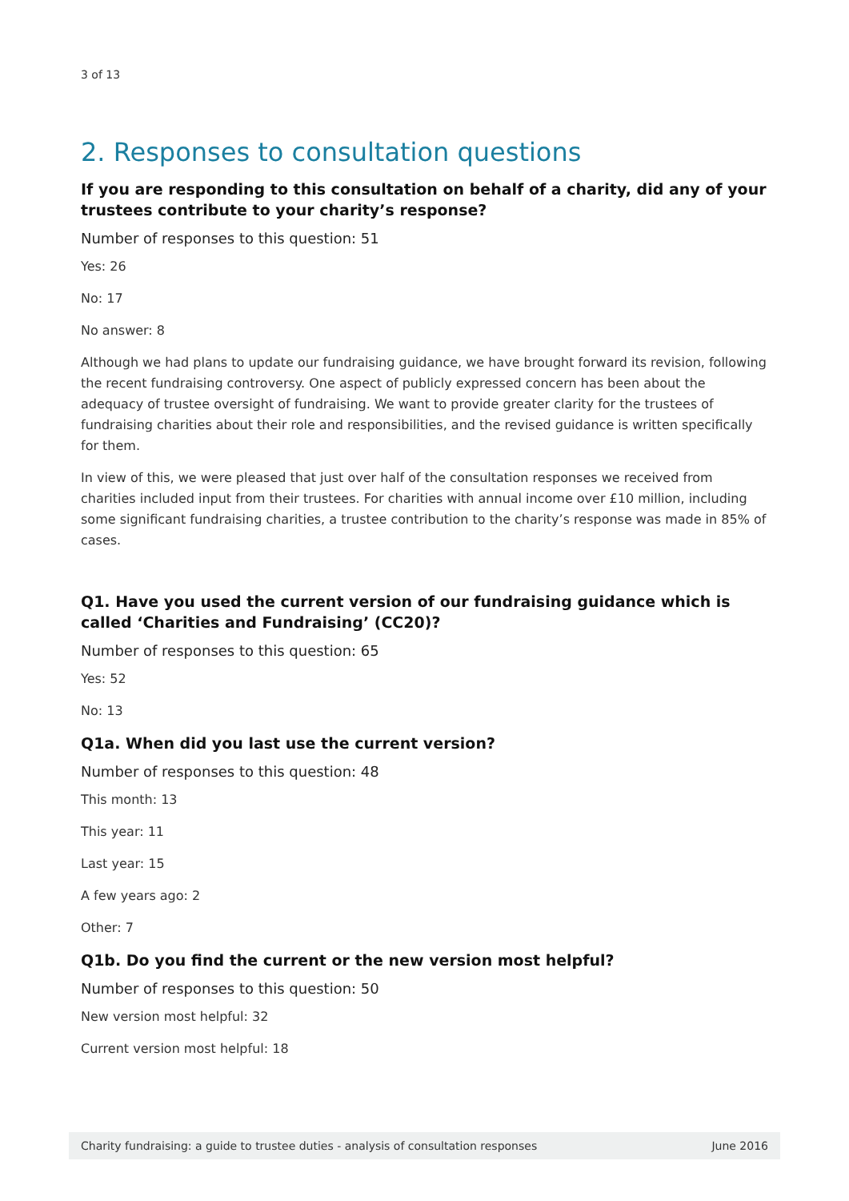3 of 13
2. Responses to consultation questions
If you are responding to this consultation on behalf of a charity, did any of your trustees contribute to your charity’s response?
Number of responses to this question: 51
Yes: 26
No: 17
No answer: 8
Although we had plans to update our fundraising guidance, we have brought forward its revision, following the recent fundraising controversy. One aspect of publicly expressed concern has been about the adequacy of trustee oversight of fundraising. We want to provide greater clarity for the trustees of fundraising charities about their role and responsibilities, and the revised guidance is written specifically for them.
In view of this, we were pleased that just over half of the consultation responses we received from charities included input from their trustees. For charities with annual income over £10 million, including some significant fundraising charities, a trustee contribution to the charity’s response was made in 85% of cases.
Q1. Have you used the current version of our fundraising guidance which is called ‘Charities and Fundraising’ (CC20)?
Number of responses to this question: 65
Yes: 52
No: 13
Q1a. When did you last use the current version?
Number of responses to this question: 48
This month: 13
This year: 11
Last year: 15
A few years ago: 2
Other: 7
Q1b. Do you find the current or the new version most helpful?
Number of responses to this question: 50
New version most helpful: 32
Current version most helpful: 18
Charity fundraising: a guide to trustee duties - analysis of consultation responses June 2016